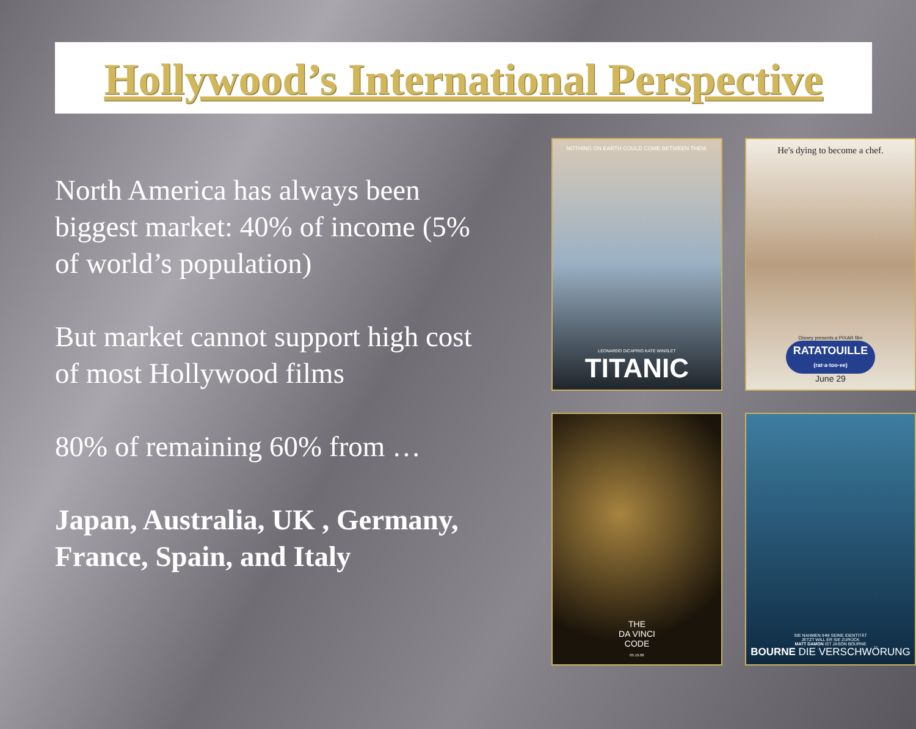Hollywood’s International Perspective
North America has always been biggest market: 40% of income (5% of world’s population)
But market cannot support high cost of most Hollywood films
80% of remaining 60% from …
Japan, Australia, UK , Germany, France, Spain, and Italy
NOTHING ON EARTH COULD COME BETWEEN THEM.
LEONARDO DiCAPRIO KATE WINSLET
TITANIC
He's dying to become a chef.
Disney presents a PIXAR film
RATATOUILLE
(rat·a·too·ee)
June 29
THE
DA VINCI
CODE
05.19.06
SIE NAHMEN IHM SEINE IDENTITÄT
JETZT WILL ER SIE ZURÜCK
MATT DAMON IST JASON BOURNE
BOURNE DIE VERSCHWÖRUNG